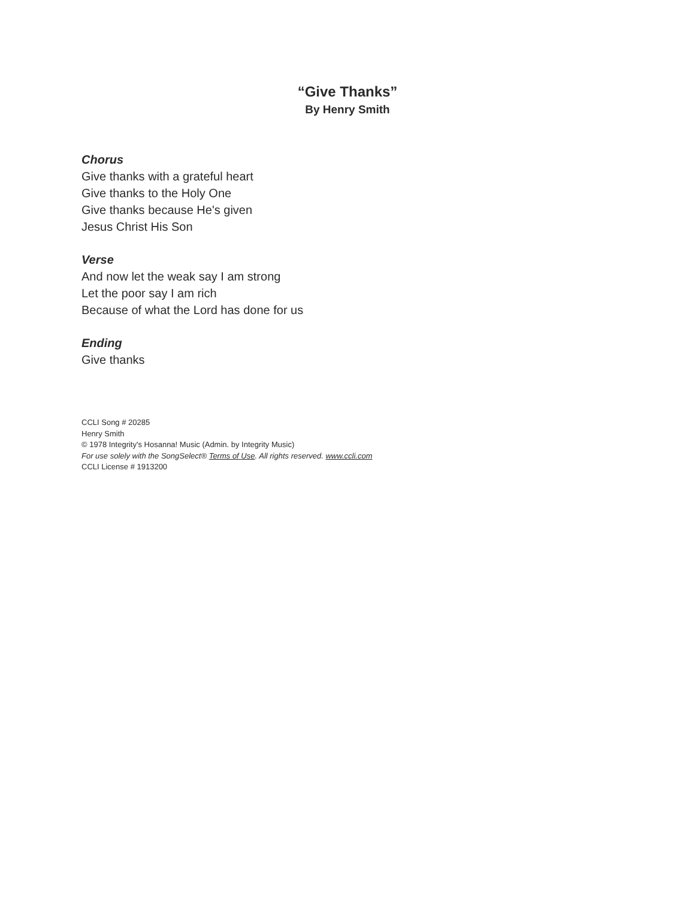“Give Thanks”
By Henry Smith
Chorus
Give thanks with a grateful heart
Give thanks to the Holy One
Give thanks because He's given
Jesus Christ His Son
Verse
And now let the weak say I am strong
Let the poor say I am rich
Because of what the Lord has done for us
Ending
Give thanks
CCLI Song # 20285
Henry Smith
© 1978 Integrity's Hosanna! Music (Admin. by Integrity Music)
For use solely with the SongSelect® Terms of Use. All rights reserved. www.ccli.com
CCLI License # 1913200